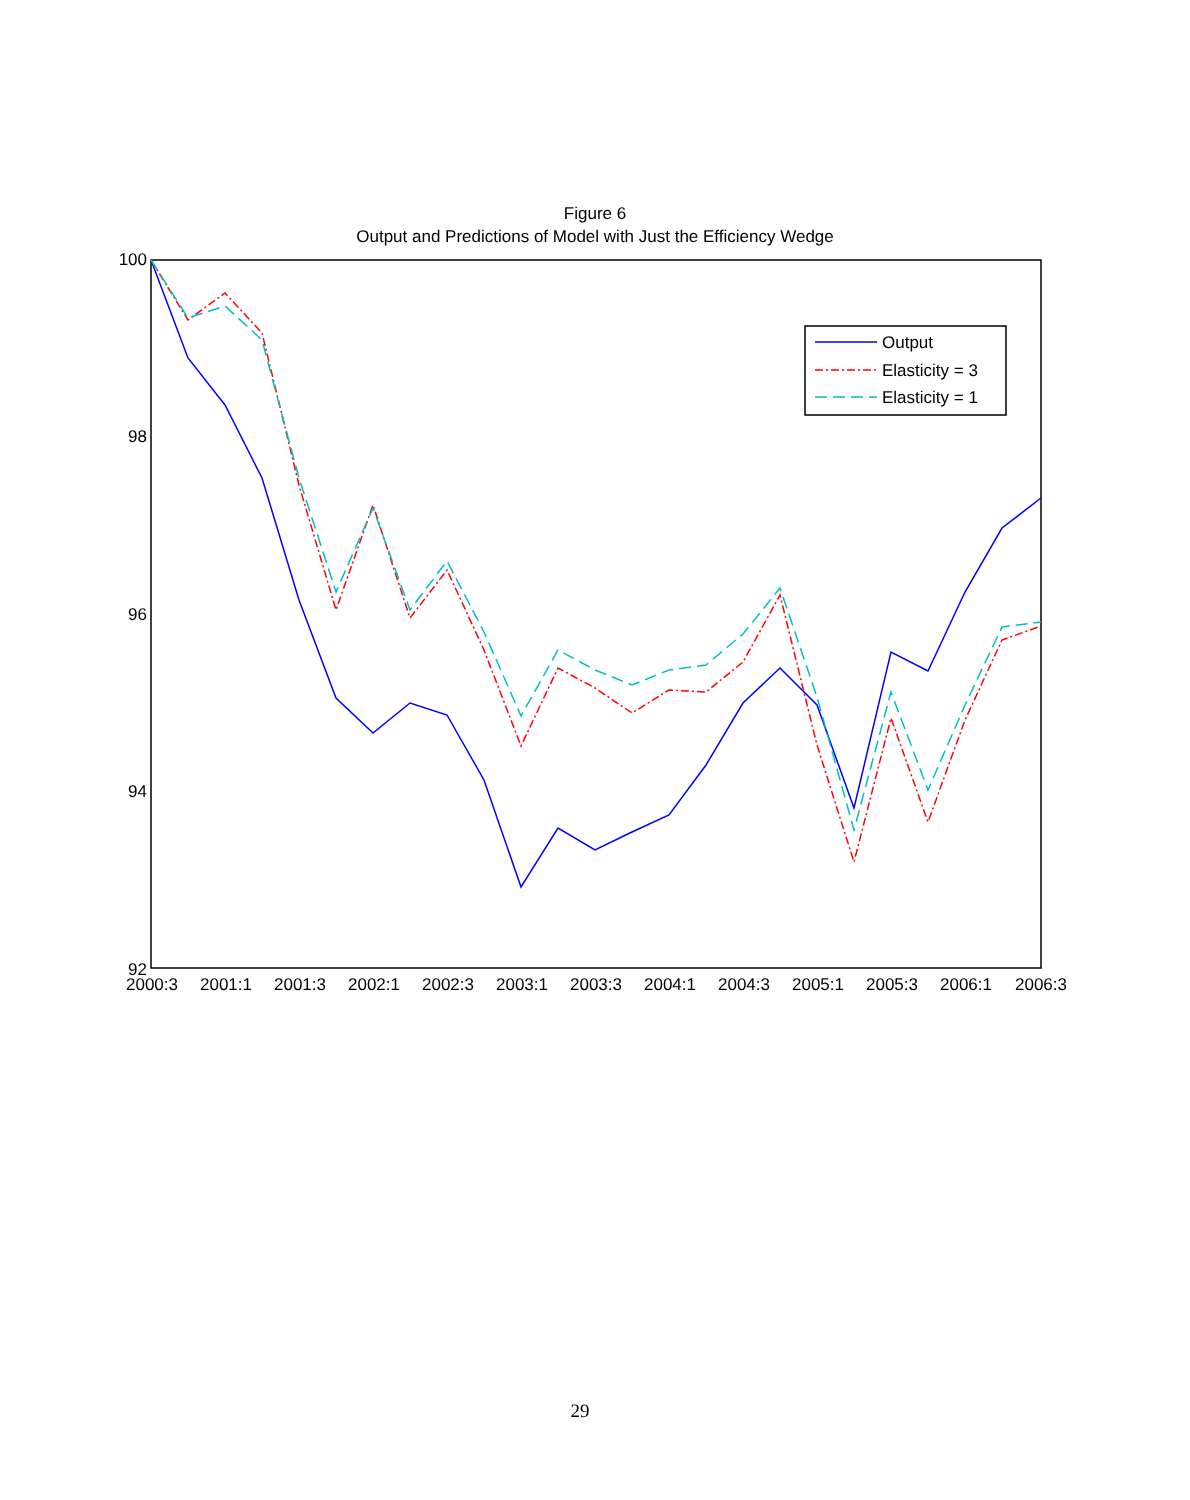Figure 6
Output and Predictions of Model with Just the Efficiency Wedge
100
98
96
94
92
2000:3
2001:1
2001:3
2002:1
2002:3
2003:1
2003:3
2004:1
2004:3
2005:1
2005:3
2006:1
2006:3
Output
Elasticity = 3
Elasticity = 1
29